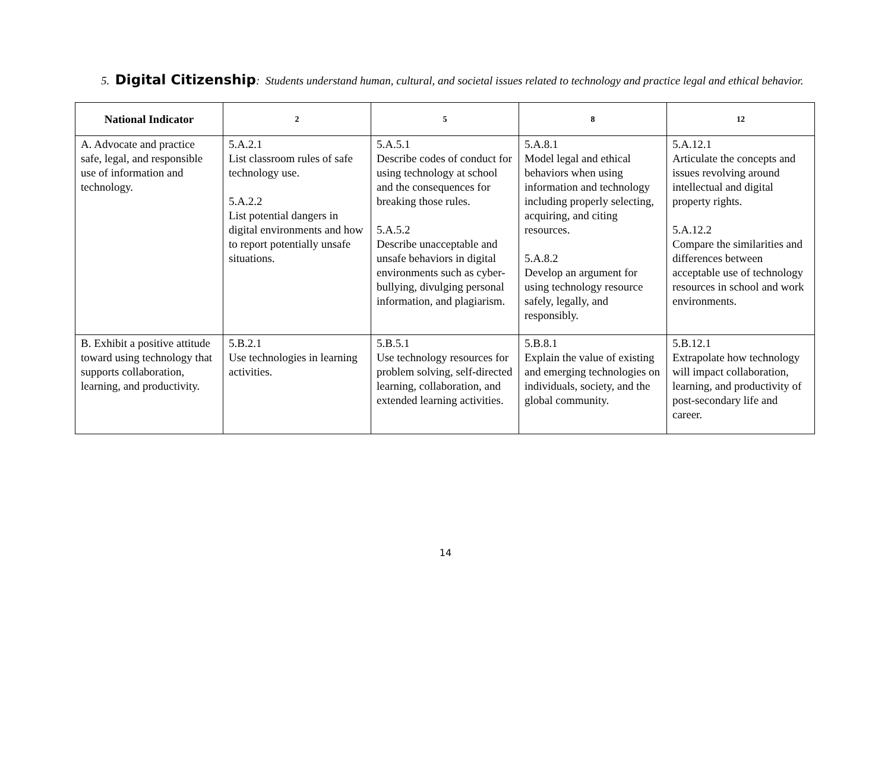5. Digital Citizenship: Students understand human, cultural, and societal issues related to technology and practice legal and ethical behavior.
| National Indicator | 2 | 5 | 8 | 12 |
| --- | --- | --- | --- | --- |
| A. Advocate and practice safe, legal, and responsible use of information and technology. | 5.A.2.1 List classroom rules of safe technology use. 5.A.2.2 List potential dangers in digital environments and how to report potentially unsafe situations. | 5.A.5.1 Describe codes of conduct for using technology at school and the consequences for breaking those rules. 5.A.5.2 Describe unacceptable and unsafe behaviors in digital environments such as cyber-bullying, divulging personal information, and plagiarism. | 5.A.8.1 Model legal and ethical behaviors when using information and technology including properly selecting, acquiring, and citing resources. 5.A.8.2 Develop an argument for using technology resource safely, legally, and responsibly. | 5.A.12.1 Articulate the concepts and issues revolving around intellectual and digital property rights. 5.A.12.2 Compare the similarities and differences between acceptable use of technology resources in school and work environments. |
| B. Exhibit a positive attitude toward using technology that supports collaboration, learning, and productivity. | 5.B.2.1 Use technologies in learning activities. | 5.B.5.1 Use technology resources for problem solving, self-directed learning, collaboration, and extended learning activities. | 5.B.8.1 Explain the value of existing and emerging technologies on individuals, society, and the global community. | 5.B.12.1 Extrapolate how technology will impact collaboration, learning, and productivity of post-secondary life and career. |
14